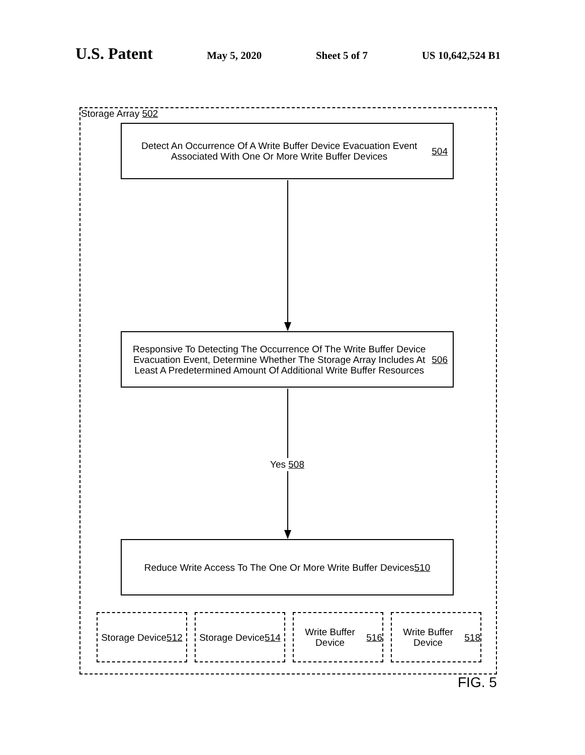U.S. Patent May 5, 2020 Sheet 5 of 7 US 10,642,524 B1
Storage Array 502
Detect An Occurrence Of A Write Buffer Device Evacuation Event Associated With One Or More Write Buffer Devices 504
Responsive To Detecting The Occurrence Of The Write Buffer Device Evacuation Event, Determine Whether The Storage Array Includes At Least A Predetermined Amount Of Additional Write Buffer Resources 506
Yes 508
Reduce Write Access To The One Or More Write Buffer Devices 510
Storage Device 512
Storage Device 514
Write Buffer Device
516
Write Buffer Device
518
FIG. 5